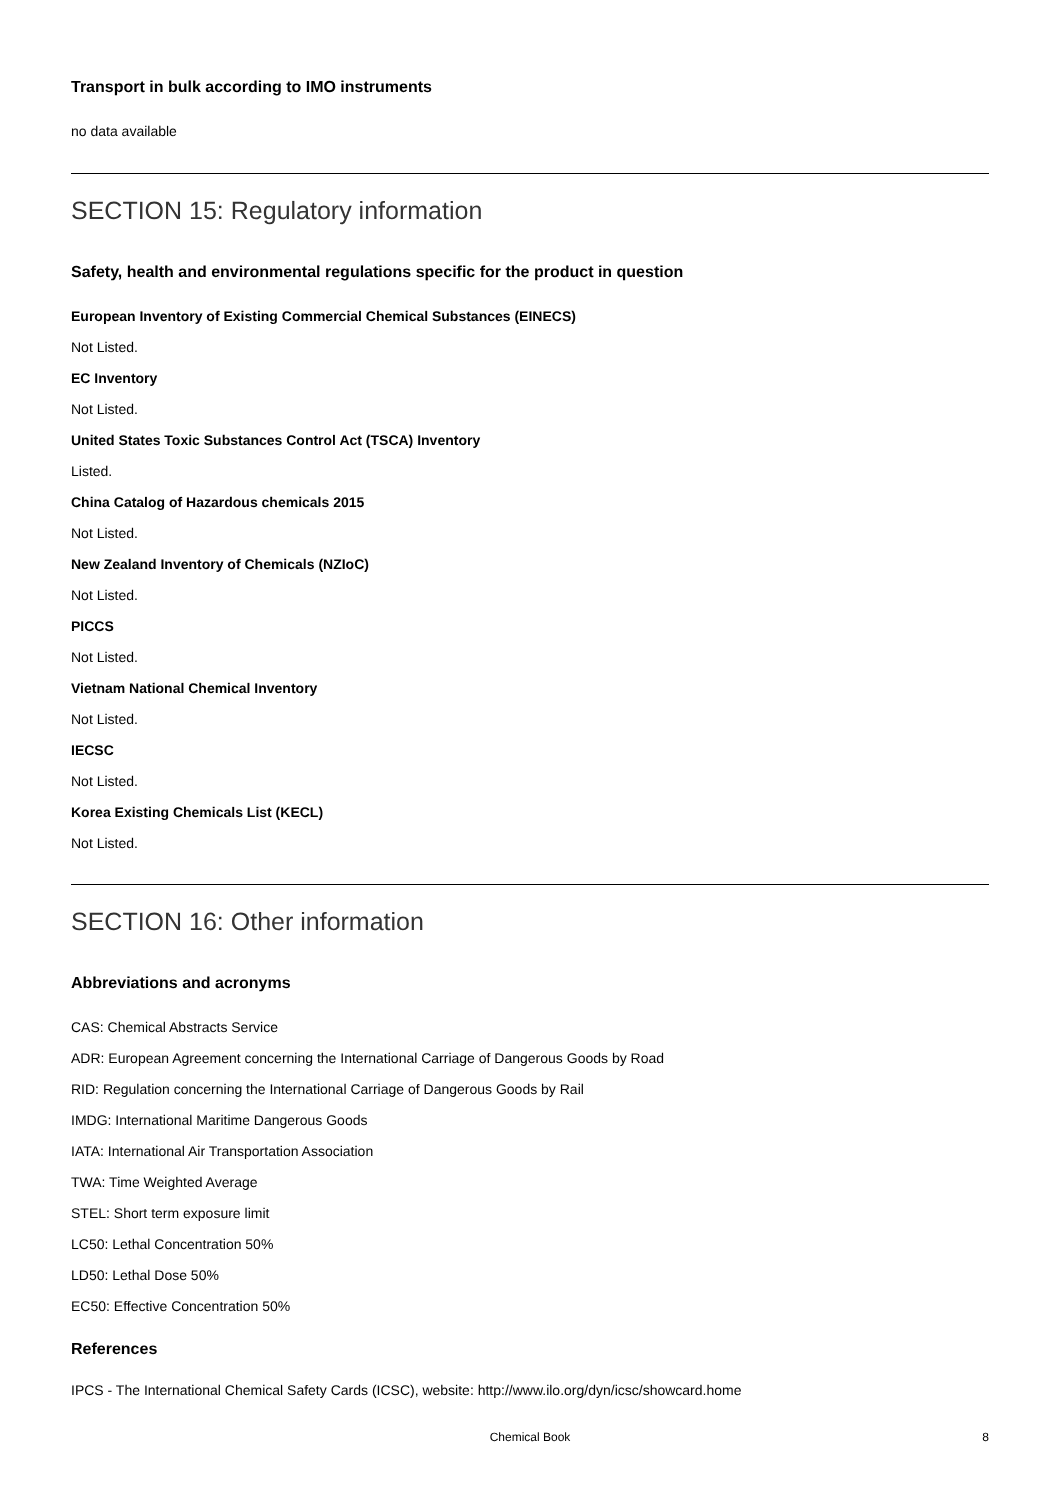Transport in bulk according to IMO instruments
no data available
SECTION 15: Regulatory information
Safety, health and environmental regulations specific for the product in question
European Inventory of Existing Commercial Chemical Substances (EINECS)
Not Listed.
EC Inventory
Not Listed.
United States Toxic Substances Control Act (TSCA) Inventory
Listed.
China Catalog of Hazardous chemicals 2015
Not Listed.
New Zealand Inventory of Chemicals (NZIoC)
Not Listed.
PICCS
Not Listed.
Vietnam National Chemical Inventory
Not Listed.
IECSC
Not Listed.
Korea Existing Chemicals List (KECL)
Not Listed.
SECTION 16: Other information
Abbreviations and acronyms
CAS: Chemical Abstracts Service
ADR: European Agreement concerning the International Carriage of Dangerous Goods by Road
RID: Regulation concerning the International Carriage of Dangerous Goods by Rail
IMDG: International Maritime Dangerous Goods
IATA: International Air Transportation Association
TWA: Time Weighted Average
STEL: Short term exposure limit
LC50: Lethal Concentration 50%
LD50: Lethal Dose 50%
EC50: Effective Concentration 50%
References
IPCS - The International Chemical Safety Cards (ICSC), website: http://www.ilo.org/dyn/icsc/showcard.home
Chemical Book 8